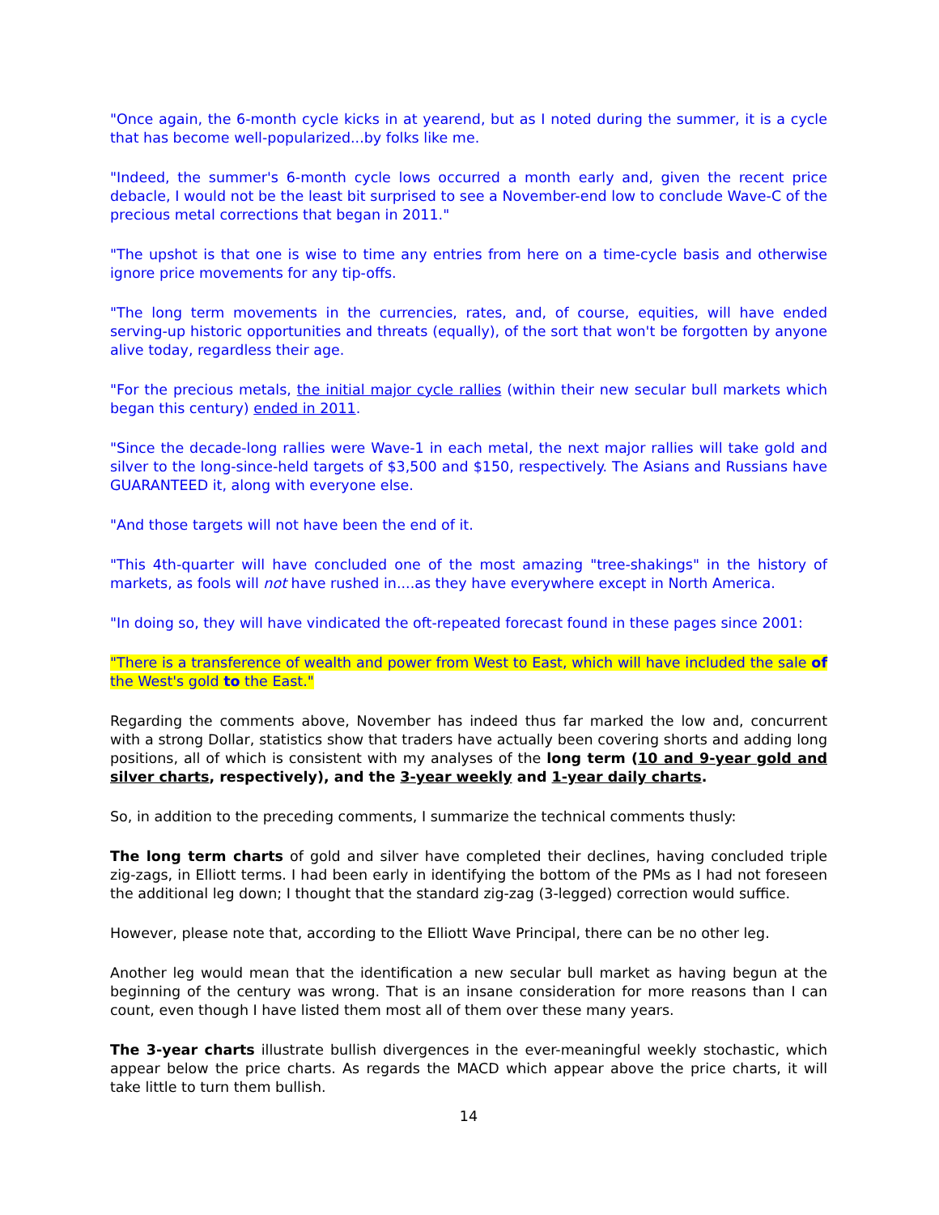"Once again, the 6-month cycle kicks in at yearend, but as I noted during the summer, it is a cycle that has become well-popularized...by folks like me.
"Indeed, the summer's 6-month cycle lows occurred a month early and, given the recent price debacle, I would not be the least bit surprised to see a November-end low to conclude Wave-C of the precious metal corrections that began in 2011."
"The upshot is that one is wise to time any entries from here on a time-cycle basis and otherwise ignore price movements for any tip-offs.
"The long term movements in the currencies, rates, and, of course, equities, will have ended serving-up historic opportunities and threats (equally), of the sort that won't be forgotten by anyone alive today, regardless their age.
"For the precious metals, the initial major cycle rallies (within their new secular bull markets which began this century) ended in 2011.
"Since the decade-long rallies were Wave-1 in each metal, the next major rallies will take gold and silver to the long-since-held targets of $3,500 and $150, respectively. The Asians and Russians have GUARANTEED it, along with everyone else.
"And those targets will not have been the end of it.
"This 4th-quarter will have concluded one of the most amazing "tree-shakings" in the history of markets, as fools will not have rushed in....as they have everywhere except in North America.
"In doing so, they will have vindicated the oft-repeated forecast found in these pages since 2001:
"There is a transference of wealth and power from West to East, which will have included the sale of the West's gold to the East."
Regarding the comments above, November has indeed thus far marked the low and, concurrent with a strong Dollar, statistics show that traders have actually been covering shorts and adding long positions, all of which is consistent with my analyses of the long term (10 and 9-year gold and silver charts, respectively), and the 3-year weekly and 1-year daily charts.
So, in addition to the preceding comments, I summarize the technical comments thusly:
The long term charts of gold and silver have completed their declines, having concluded triple zig-zags, in Elliott terms. I had been early in identifying the bottom of the PMs as I had not foreseen the additional leg down; I thought that the standard zig-zag (3-legged) correction would suffice.
However, please note that, according to the Elliott Wave Principal, there can be no other leg.
Another leg would mean that the identification a new secular bull market as having begun at the beginning of the century was wrong. That is an insane consideration for more reasons than I can count, even though I have listed them most all of them over these many years.
The 3-year charts illustrate bullish divergences in the ever-meaningful weekly stochastic, which appear below the price charts. As regards the MACD which appear above the price charts, it will take little to turn them bullish.
14